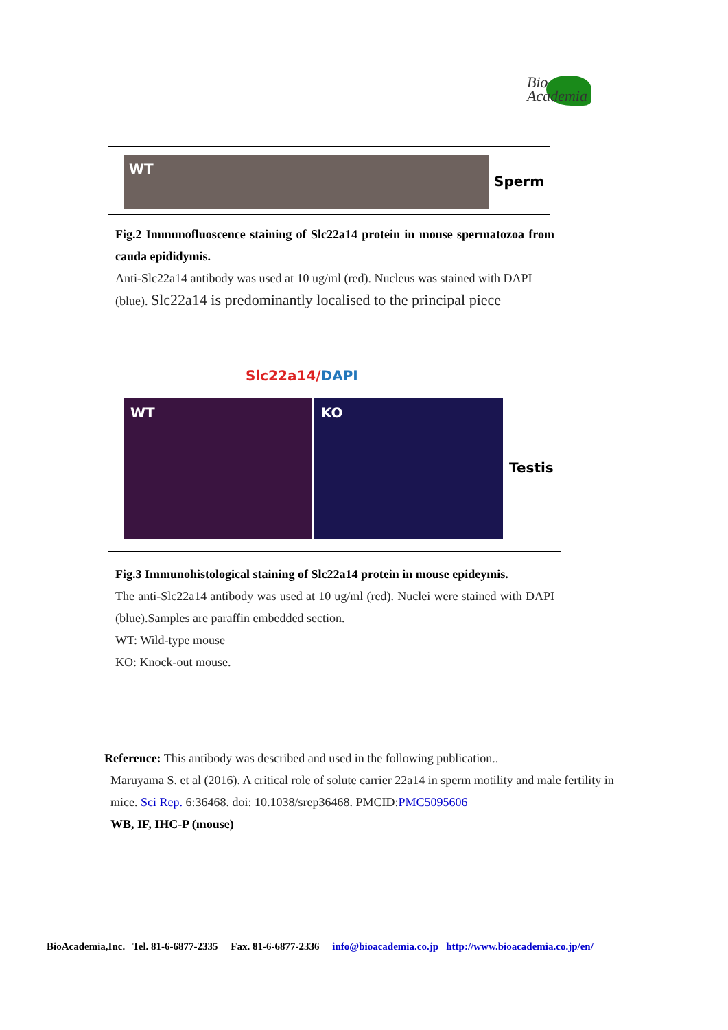Bio
Academia
WT
Sperm
Fig.2 Immunofluoscence staining of Slc22a14 protein in mouse spermatozoa from cauda epididymis.
Anti-Slc22a14 antibody was used at 10 ug/ml (red). Nucleus was stained with DAPI (blue). Slc22a14 is predominantly localised to the principal piece
Slc22a14/DAPI
WT KO
Testis
Fig.3 Immunohistological staining of Slc22a14 protein in mouse epideymis.
The anti-Slc22a14 antibody was used at 10 ug/ml (red). Nuclei were stained with DAPI (blue).Samples are paraffin embedded section.
WT: Wild-type mouse
KO: Knock-out mouse.
Reference: This antibody was described and used in the following publication..
Maruyama S. et al (2016). A critical role of solute carrier 22a14 in sperm motility and male fertility in mice. Sci Rep. 6:36468. doi: 10.1038/srep36468. PMCID:PMC5095606
WB, IF, IHC-P (mouse)
BioAcademia,Inc. Tel. 81-6-6877-2335 Fax. 81-6-6877-2336 info@bioacademia.co.jp http://www.bioacademia.co.jp/en/